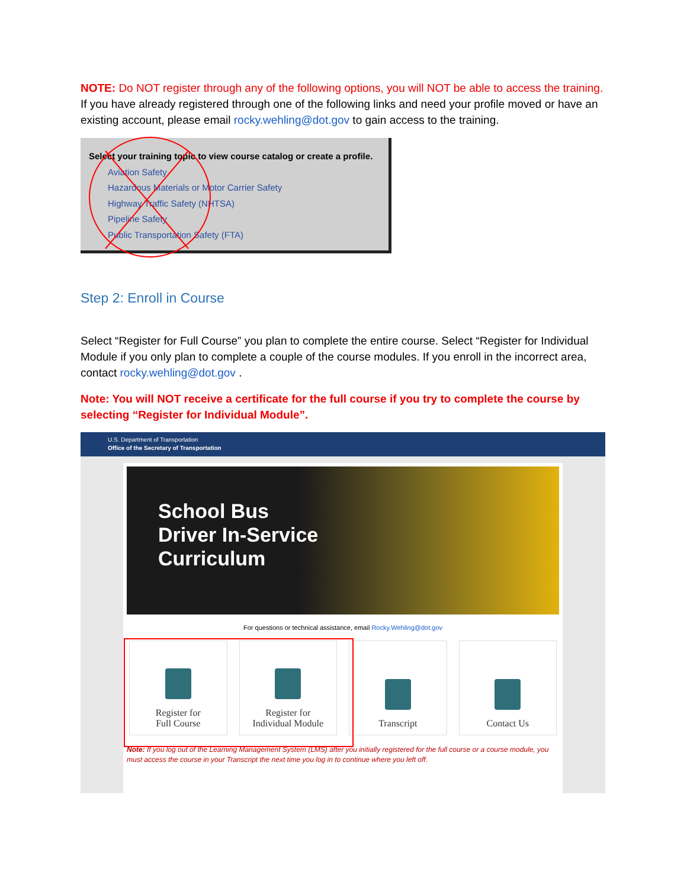NOTE: Do NOT register through any of the following options, you will NOT be able to access the training.
If you have already registered through one of the following links and need your profile moved or have an existing account, please email rocky.wehling@dot.gov to gain access to the training.
Select your training topic to view course catalog or create a profile.
Aviation Safety
Hazardous Materials or Motor Carrier Safety
Highway Traffic Safety (NHTSA)
Pipeline Safety
Public Transportation Safety (FTA)
Step 2: Enroll in Course
Select “Register for Full Course” you plan to complete the entire course. Select “Register for Individual Module if you only plan to complete a couple of the course modules. If you enroll in the incorrect area, contact rocky.wehling@dot.gov .
Note: You will NOT receive a certificate for the full course if you try to complete the course by selecting “Register for Individual Module”.
U.S. Department of Transportation
Office of the Secretary of Transportation
School Bus
Driver In-Service
Curriculum
For questions or technical assistance, email Rocky.Wehling@dot.gov
Register for
Full Course
Register for
Individual Module
Transcript Contact Us
Note: If you log out of the Learning Management System (LMS) after you initially registered for the full course or a course module, you must access the course in your Transcript the next time you log in to continue where you left off.